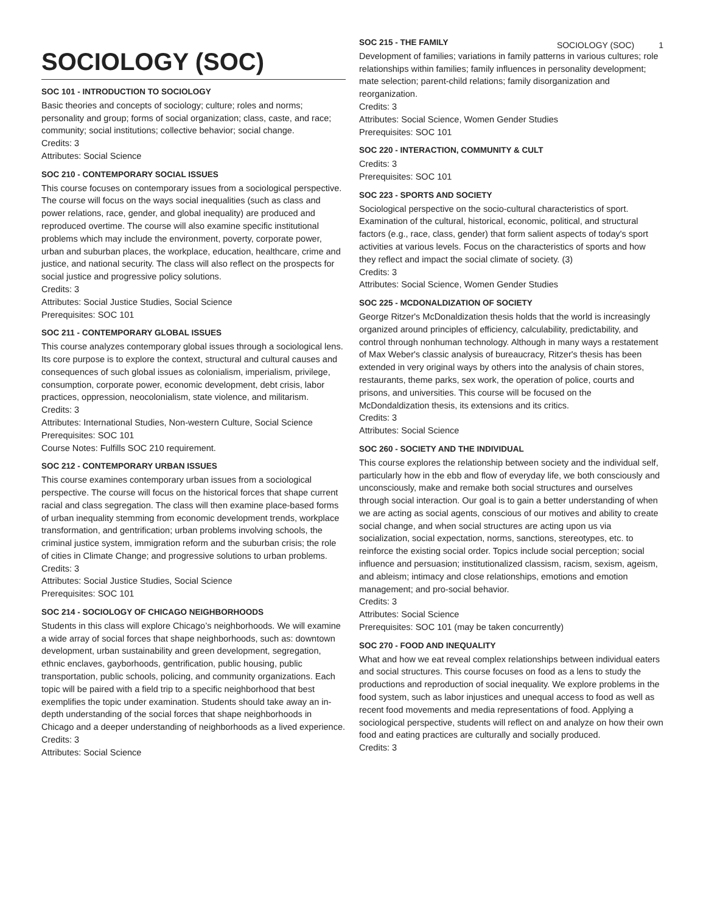SOCIOLOGY (SOC) 1
SOCIOLOGY (SOC)
SOC 101 - INTRODUCTION TO SOCIOLOGY
Basic theories and concepts of sociology; culture; roles and norms; personality and group; forms of social organization; class, caste, and race; community; social institutions; collective behavior; social change.
Credits: 3
Attributes: Social Science
SOC 210 - CONTEMPORARY SOCIAL ISSUES
This course focuses on contemporary issues from a sociological perspective. The course will focus on the ways social inequalities (such as class and power relations, race, gender, and global inequality) are produced and reproduced overtime. The course will also examine specific institutional problems which may include the environment, poverty, corporate power, urban and suburban places, the workplace, education, healthcare, crime and justice, and national security. The class will also reflect on the prospects for social justice and progressive policy solutions.
Credits: 3
Attributes: Social Justice Studies, Social Science
Prerequisites: SOC 101
SOC 211 - CONTEMPORARY GLOBAL ISSUES
This course analyzes contemporary global issues through a sociological lens. Its core purpose is to explore the context, structural and cultural causes and consequences of such global issues as colonialism, imperialism, privilege, consumption, corporate power, economic development, debt crisis, labor practices, oppression, neocolonialism, state violence, and militarism.
Credits: 3
Attributes: International Studies, Non-western Culture, Social Science
Prerequisites: SOC 101
Course Notes: Fulfills SOC 210 requirement.
SOC 212 - CONTEMPORARY URBAN ISSUES
This course examines contemporary urban issues from a sociological perspective. The course will focus on the historical forces that shape current racial and class segregation. The class will then examine place-based forms of urban inequality stemming from economic development trends, workplace transformation, and gentrification; urban problems involving schools, the criminal justice system, immigration reform and the suburban crisis; the role of cities in Climate Change; and progressive solutions to urban problems.
Credits: 3
Attributes: Social Justice Studies, Social Science
Prerequisites: SOC 101
SOC 214 - SOCIOLOGY OF CHICAGO NEIGHBORHOODS
Students in this class will explore Chicago’s neighborhoods. We will examine a wide array of social forces that shape neighborhoods, such as: downtown development, urban sustainability and green development, segregation, ethnic enclaves, gayborhoods, gentrification, public housing, public transportation, public schools, policing, and community organizations. Each topic will be paired with a field trip to a specific neighborhood that best exemplifies the topic under examination. Students should take away an in-depth understanding of the social forces that shape neighborhoods in Chicago and a deeper understanding of neighborhoods as a lived experience.
Credits: 3
Attributes: Social Science
SOC 215 - THE FAMILY
Development of families; variations in family patterns in various cultures; role relationships within families; family influences in personality development; mate selection; parent-child relations; family disorganization and reorganization.
Credits: 3
Attributes: Social Science, Women Gender Studies
Prerequisites: SOC 101
SOC 220 - INTERACTION, COMMUNITY & CULT
Credits: 3
Prerequisites: SOC 101
SOC 223 - SPORTS AND SOCIETY
Sociological perspective on the socio-cultural characteristics of sport. Examination of the cultural, historical, economic, political, and structural factors (e.g., race, class, gender) that form salient aspects of today's sport activities at various levels. Focus on the characteristics of sports and how they reflect and impact the social climate of society. (3)
Credits: 3
Attributes: Social Science, Women Gender Studies
SOC 225 - MCDONALDIZATION OF SOCIETY
George Ritzer's McDonaldization thesis holds that the world is increasingly organized around principles of efficiency, calculability, predictability, and control through nonhuman technology. Although in many ways a restatement of Max Weber's classic analysis of bureaucracy, Ritzer's thesis has been extended in very original ways by others into the analysis of chain stores, restaurants, theme parks, sex work, the operation of police, courts and prisons, and universities. This course will be focused on the McDondaldization thesis, its extensions and its critics.
Credits: 3
Attributes: Social Science
SOC 260 - SOCIETY AND THE INDIVIDUAL
This course explores the relationship between society and the individual self, particularly how in the ebb and flow of everyday life, we both consciously and unconsciously, make and remake both social structures and ourselves through social interaction. Our goal is to gain a better understanding of when we are acting as social agents, conscious of our motives and ability to create social change, and when social structures are acting upon us via socialization, social expectation, norms, sanctions, stereotypes, etc. to reinforce the existing social order. Topics include social perception; social influence and persuasion; institutionalized classism, racism, sexism, ageism, and ableism; intimacy and close relationships, emotions and emotion management; and pro-social behavior.
Credits: 3
Attributes: Social Science
Prerequisites: SOC 101 (may be taken concurrently)
SOC 270 - FOOD AND INEQUALITY
What and how we eat reveal complex relationships between individual eaters and social structures. This course focuses on food as a lens to study the productions and reproduction of social inequality. We explore problems in the food system, such as labor injustices and unequal access to food as well as recent food movements and media representations of food. Applying a sociological perspective, students will reflect on and analyze on how their own food and eating practices are culturally and socially produced.
Credits: 3